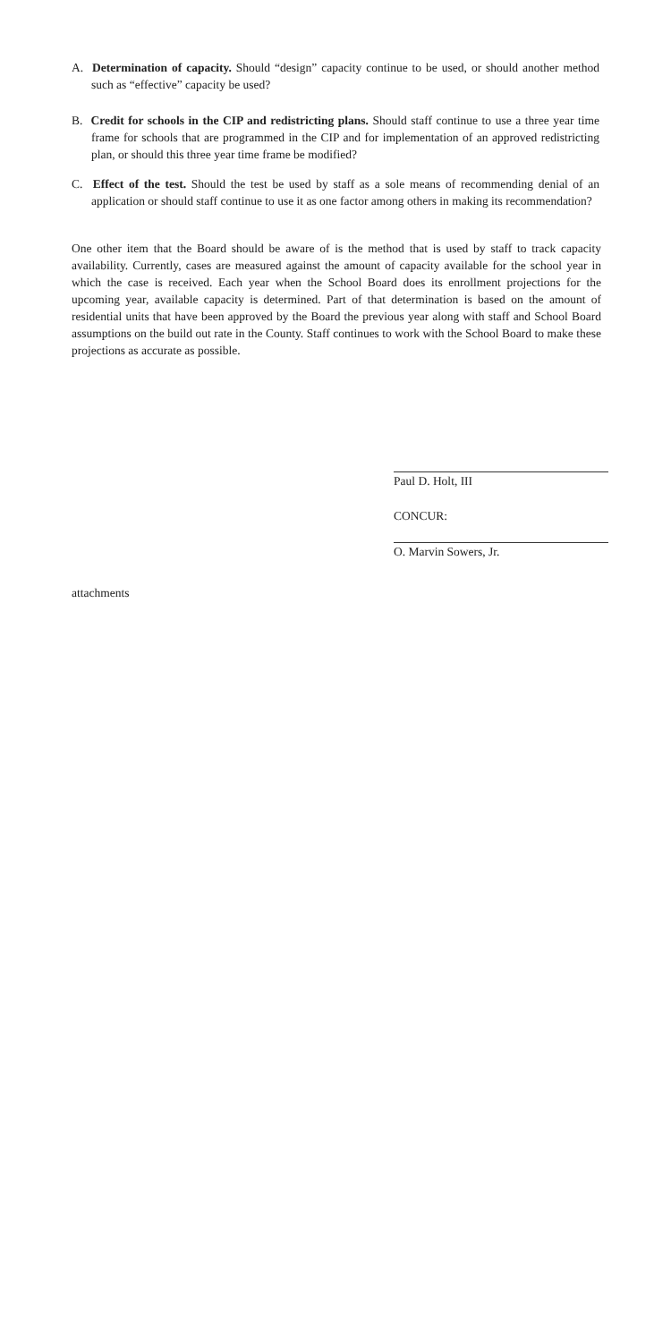A. Determination of capacity. Should “design” capacity continue to be used, or should another method such as “effective” capacity be used?
B. Credit for schools in the CIP and redistricting plans. Should staff continue to use a three year time frame for schools that are programmed in the CIP and for implementation of an approved redistricting plan, or should this three year time frame be modified?
C. Effect of the test. Should the test be used by staff as a sole means of recommending denial of an application or should staff continue to use it as one factor among others in making its recommendation?
One other item that the Board should be aware of is the method that is used by staff to track capacity availability. Currently, cases are measured against the amount of capacity available for the school year in which the case is received. Each year when the School Board does its enrollment projections for the upcoming year, available capacity is determined. Part of that determination is based on the amount of residential units that have been approved by the Board the previous year along with staff and School Board assumptions on the build out rate in the County. Staff continues to work with the School Board to make these projections as accurate as possible.
Paul D. Holt, III
CONCUR:
O. Marvin Sowers, Jr.
attachments